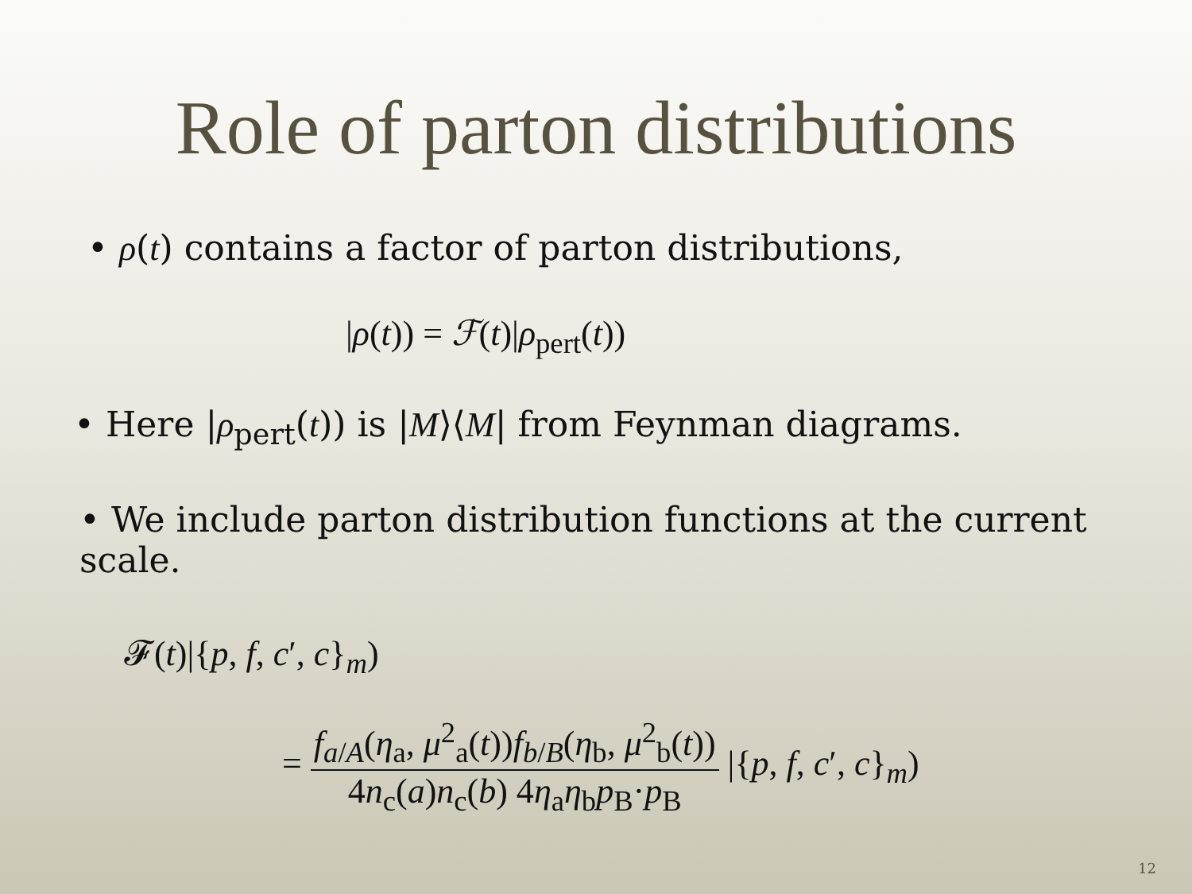Role of parton distributions
• ρ(t) contains a factor of parton distributions,
|ρ(t)) = ℱ(t)|ρ<sub>pert</sub>(t))
• Here |ρ<sub>pert</sub>(t)) is |M⟩⟨M| from Feynman diagrams.
• We include parton distribution functions at the current scale.
𝓕(t)|{p, f, c′, c}<sub>m</sub>)
= f<sub>a/A</sub>(η<sub>a</sub>, μ<sup>2</sup><sub>a</sub>(t))f<sub>b/B</sub>(η<sub>b</sub>, μ<sup>2</sup><sub>b</sub>(t)) 4n<sub>c</sub>(a)n<sub>c</sub>(b) 4η<sub>a</sub>η<sub>b</sub>p<sub>B</sub>·p<sub>B</sub> |{p, f, c′, c}<sub>m</sub>)
12